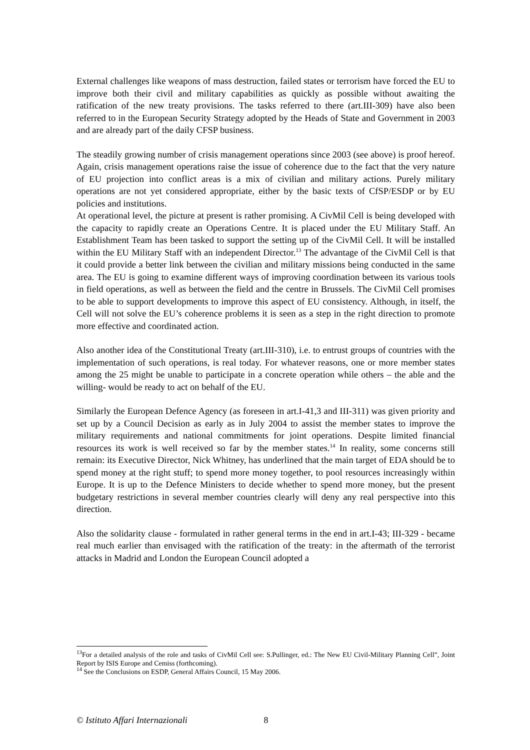External challenges like weapons of mass destruction, failed states or terrorism have forced the EU to improve both their civil and military capabilities as quickly as possible without awaiting the ratification of the new treaty provisions. The tasks referred to there (art.III-309) have also been referred to in the European Security Strategy adopted by the Heads of State and Government in 2003 and are already part of the daily CFSP business.
The steadily growing number of crisis management operations since 2003 (see above) is proof hereof. Again, crisis management operations raise the issue of coherence due to the fact that the very nature of EU projection into conflict areas is a mix of civilian and military actions. Purely military operations are not yet considered appropriate, either by the basic texts of CfSP/ESDP or by EU policies and institutions.
At operational level, the picture at present is rather promising. A CivMil Cell is being developed with the capacity to rapidly create an Operations Centre. It is placed under the EU Military Staff. An Establishment Team has been tasked to support the setting up of the CivMil Cell. It will be installed within the EU Military Staff with an independent Director.<sup>13</sup> The advantage of the CivMil Cell is that it could provide a better link between the civilian and military missions being conducted in the same area. The EU is going to examine different ways of improving coordination between its various tools in field operations, as well as between the field and the centre in Brussels. The CivMil Cell promises to be able to support developments to improve this aspect of EU consistency. Although, in itself, the Cell will not solve the EU’s coherence problems it is seen as a step in the right direction to promote more effective and coordinated action.
Also another idea of the Constitutional Treaty (art.III-310), i.e. to entrust groups of countries with the implementation of such operations, is real today. For whatever reasons, one or more member states among the 25 might be unable to participate in a concrete operation while others – the able and the willing- would be ready to act on behalf of the EU.
Similarly the European Defence Agency (as foreseen in art.I-41,3 and III-311) was given priority and set up by a Council Decision as early as in July 2004 to assist the member states to improve the military requirements and national commitments for joint operations. Despite limited financial resources its work is well received so far by the member states.<sup>14</sup> In reality, some concerns still remain: its Executive Director, Nick Whitney, has underlined that the main target of EDA should be to spend money at the right stuff; to spend more money together, to pool resources increasingly within Europe. It is up to the Defence Ministers to decide whether to spend more money, but the present budgetary restrictions in several member countries clearly will deny any real perspective into this direction.
Also the solidarity clause - formulated in rather general terms in the end in art.I-43; III-329 - became real much earlier than envisaged with the ratification of the treaty: in the aftermath of the terrorist attacks in Madrid and London the European Council adopted a
<sup>13</sup> For a detailed analysis of the role and tasks of CivMil Cell see: S.Pullinger, ed.: The New EU Civil-Military Planning Cell”, Joint Report by ISIS Europe and Cemiss (forthcoming).
<sup>14</sup> See the Conclusions on ESDP, General Affairs Council, 15 May 2006.
© Istituto Affari Internazionali 8